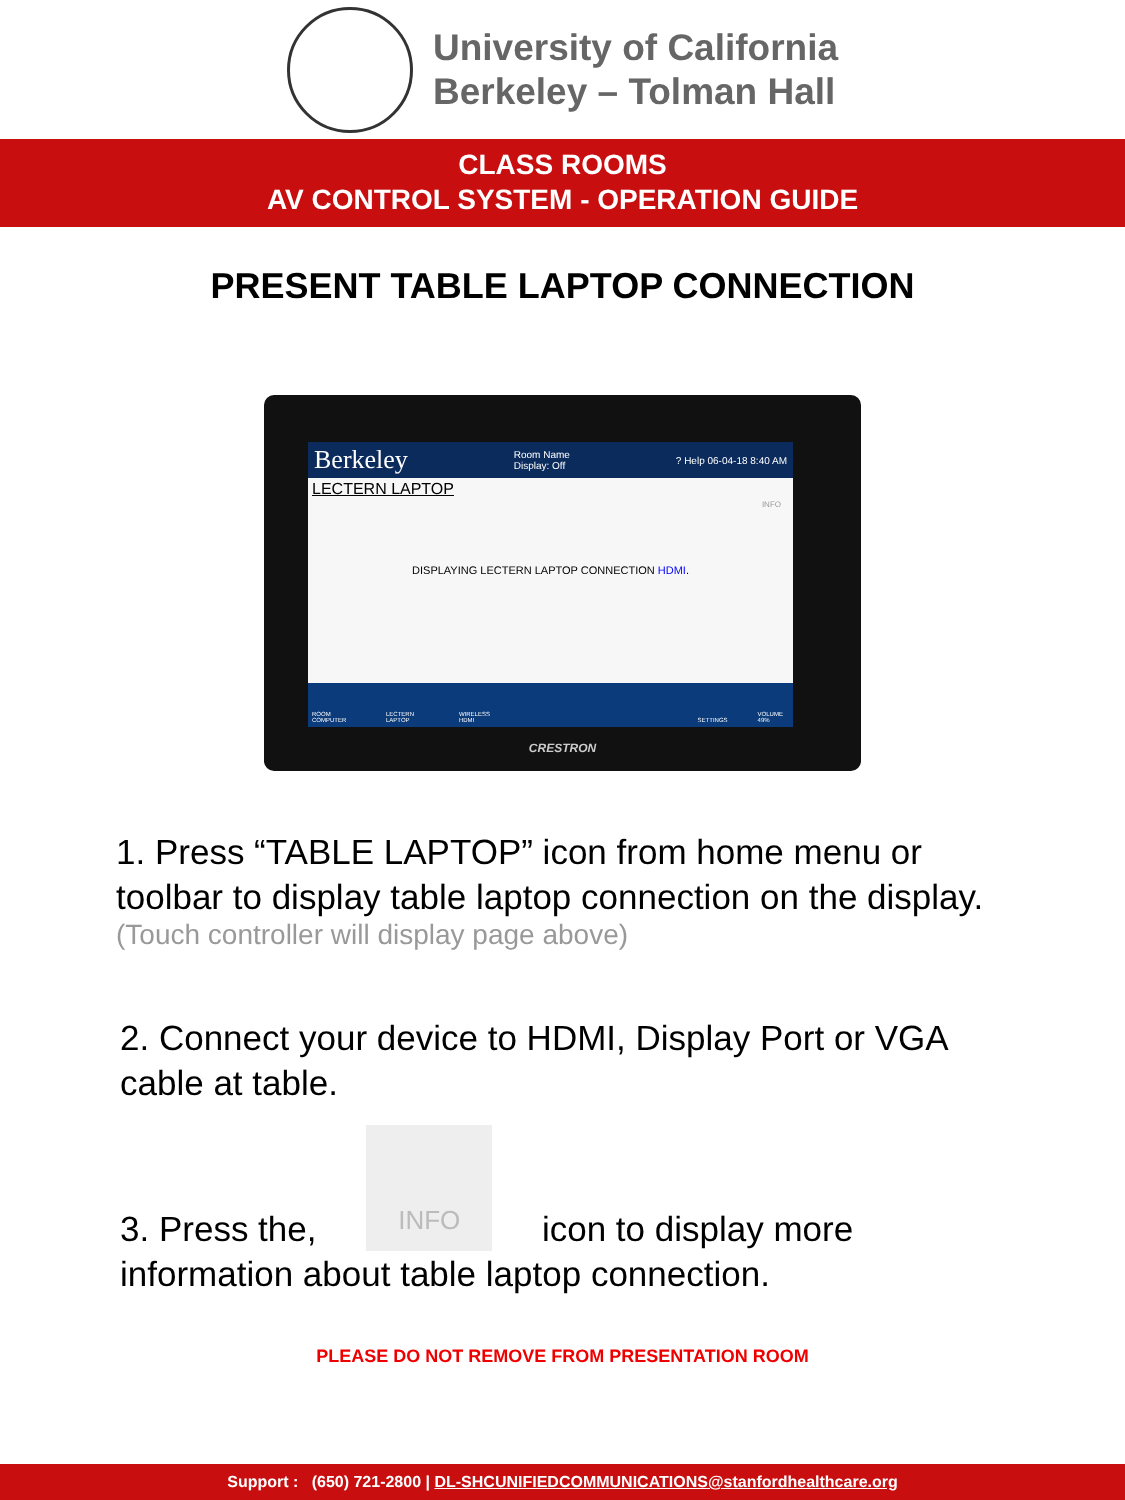University of California
Berkeley – Tolman Hall
CLASS ROOMS
AV CONTROL SYSTEM - OPERATION GUIDE
PRESENT TABLE LAPTOP CONNECTION
Berkeley Room Name
Display: Off? Help 06-04-18 8:40 AM
LECTERN LAPTOP
INFO
DISPLAYING LECTERN LAPTOP CONNECTION HDMI.
ROOM COMPUTER LECTERN LAPTOP WIRELESS HDMI SETTINGS VOLUME 49%
CRESTRON
1. Press “TABLE LAPTOP” icon from home menu or toolbar to display table laptop connection on the display.
(Touch controller will display page above)
2. Connect your device to HDMI, Display Port or VGA cable at table.
3. Press the, INFO icon to display more information about table laptop connection.
PLEASE DO NOT REMOVE FROM PRESENTATION ROOM
Support : (650) 721-2800 | DL-SHCUNIFIEDCOMMUNICATIONS@stanfordhealthcare.org